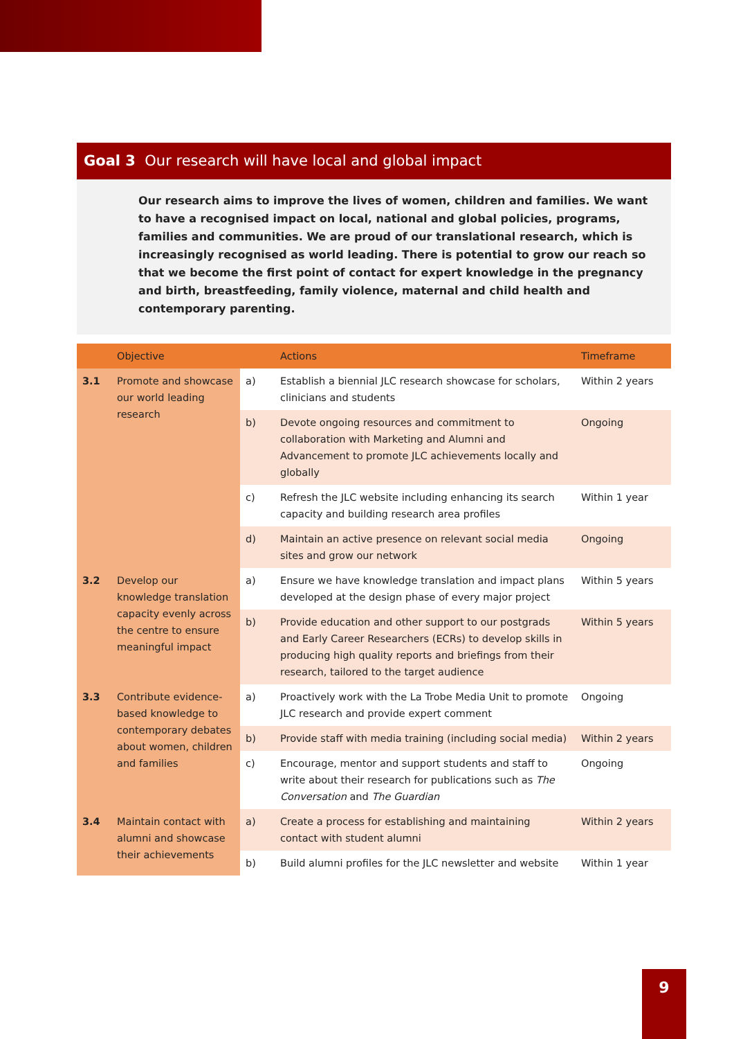Goal 3 Our research will have local and global impact
Our research aims to improve the lives of women, children and families. We want to have a recognised impact on local, national and global policies, programs, families and communities. We are proud of our translational research, which is increasingly recognised as world leading. There is potential to grow our reach so that we become the first point of contact for expert knowledge in the pregnancy and birth, breastfeeding, family violence, maternal and child health and contemporary parenting.
| | Objective | | Actions | Timeframe |
| --- | --- | --- | --- | --- |
| 3.1 | Promote and showcase our world leading research | a) | Establish a biennial JLC research showcase for scholars, clinicians and students | Within 2 years |
| | | b) | Devote ongoing resources and commitment to collaboration with Marketing and Alumni and Advancement to promote JLC achievements locally and globally | Ongoing |
| | | c) | Refresh the JLC website including enhancing its search capacity and building research area profiles | Within 1 year |
| | | d) | Maintain an active presence on relevant social media sites and grow our network | Ongoing |
| 3.2 | Develop our knowledge translation capacity evenly across the centre to ensure meaningful impact | a) | Ensure we have knowledge translation and impact plans developed at the design phase of every major project | Within 5 years |
| | | b) | Provide education and other support to our postgrads and Early Career Researchers (ECRs) to develop skills in producing high quality reports and briefings from their research, tailored to the target audience | Within 5 years |
| 3.3 | Contribute evidence-based knowledge to contemporary debates about women, children and families | a) | Proactively work with the La Trobe Media Unit to promote JLC research and provide expert comment | Ongoing |
| | | b) | Provide staff with media training (including social media) | Within 2 years |
| | | c) | Encourage, mentor and support students and staff to write about their research for publications such as The Conversation and The Guardian | Ongoing |
| 3.4 | Maintain contact with alumni and showcase their achievements | a) | Create a process for establishing and maintaining contact with student alumni | Within 2 years |
| | | b) | Build alumni profiles for the JLC newsletter and website | Within 1 year |
9